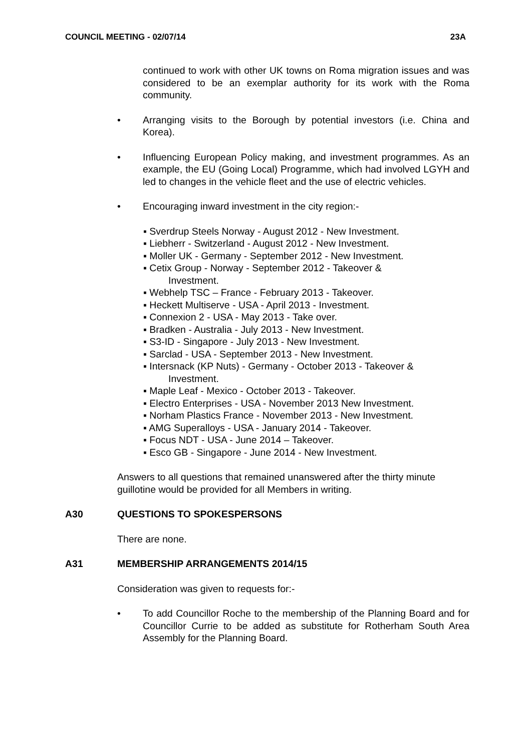COUNCIL MEETING - 02/07/14 23A
continued to work with other UK towns on Roma migration issues and was considered to be an exemplar authority for its work with the Roma community.
• Arranging visits to the Borough by potential investors (i.e. China and Korea).
• Influencing European Policy making, and investment programmes. As an example, the EU (Going Local) Programme, which had involved LGYH and led to changes in the vehicle fleet and the use of electric vehicles.
• Encouraging inward investment in the city region:-
▪ Sverdrup Steels Norway - August 2012 - New Investment.
▪ Liebherr - Switzerland - August 2012 - New Investment.
▪ Moller UK - Germany - September 2012 - New Investment.
▪ Cetix Group - Norway - September 2012 - Takeover &
Investment.
▪ Webhelp TSC – France - February 2013 - Takeover.
▪ Heckett Multiserve - USA - April 2013 - Investment.
▪ Connexion 2 - USA - May 2013 - Take over.
▪ Bradken - Australia - July 2013 - New Investment.
▪ S3-ID - Singapore - July 2013 - New Investment.
▪ Sarclad - USA - September 2013 - New Investment.
▪ Intersnack (KP Nuts) - Germany - October 2013 - Takeover &
Investment.
▪ Maple Leaf - Mexico - October 2013 - Takeover.
▪ Electro Enterprises - USA - November 2013 New Investment.
▪ Norham Plastics France - November 2013 - New Investment.
▪ AMG Superalloys - USA - January 2014 - Takeover.
▪ Focus NDT - USA - June 2014 – Takeover.
▪ Esco GB - Singapore - June 2014 - New Investment.
Answers to all questions that remained unanswered after the thirty minute guillotine would be provided for all Members in writing.
A30 QUESTIONS TO SPOKESPERSONS
There are none.
A31 MEMBERSHIP ARRANGEMENTS 2014/15
Consideration was given to requests for:-
• To add Councillor Roche to the membership of the Planning Board and for Councillor Currie to be added as substitute for Rotherham South Area Assembly for the Planning Board.